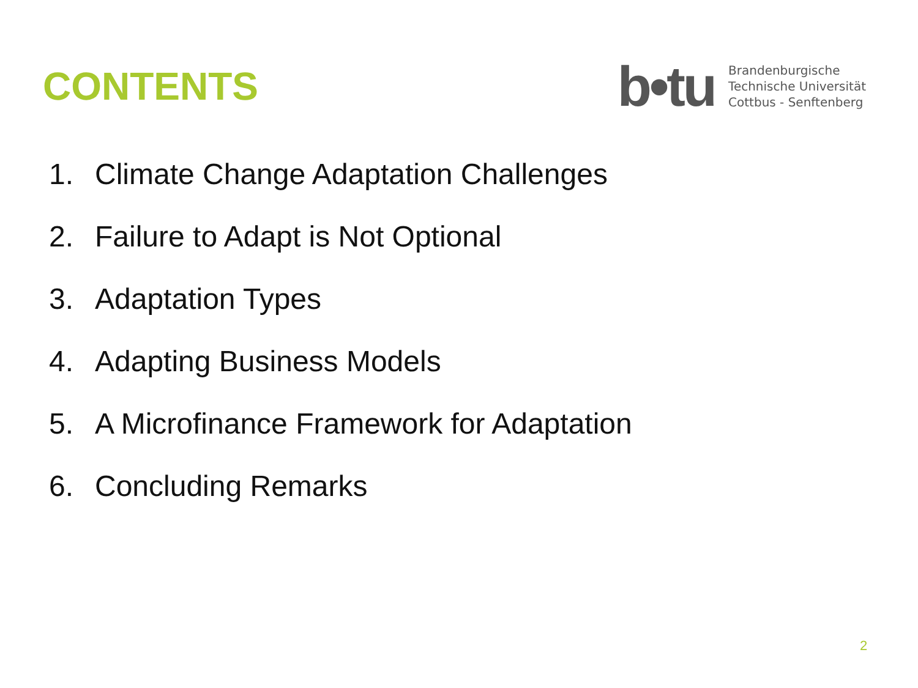CONTENTS
b•tu
Brandenburgische
Technische Universität
Cottbus - Senftenberg
1. Climate Change Adaptation Challenges
2. Failure to Adapt is Not Optional
3. Adaptation Types
4. Adapting Business Models
5. A Microfinance Framework for Adaptation
6. Concluding Remarks
2